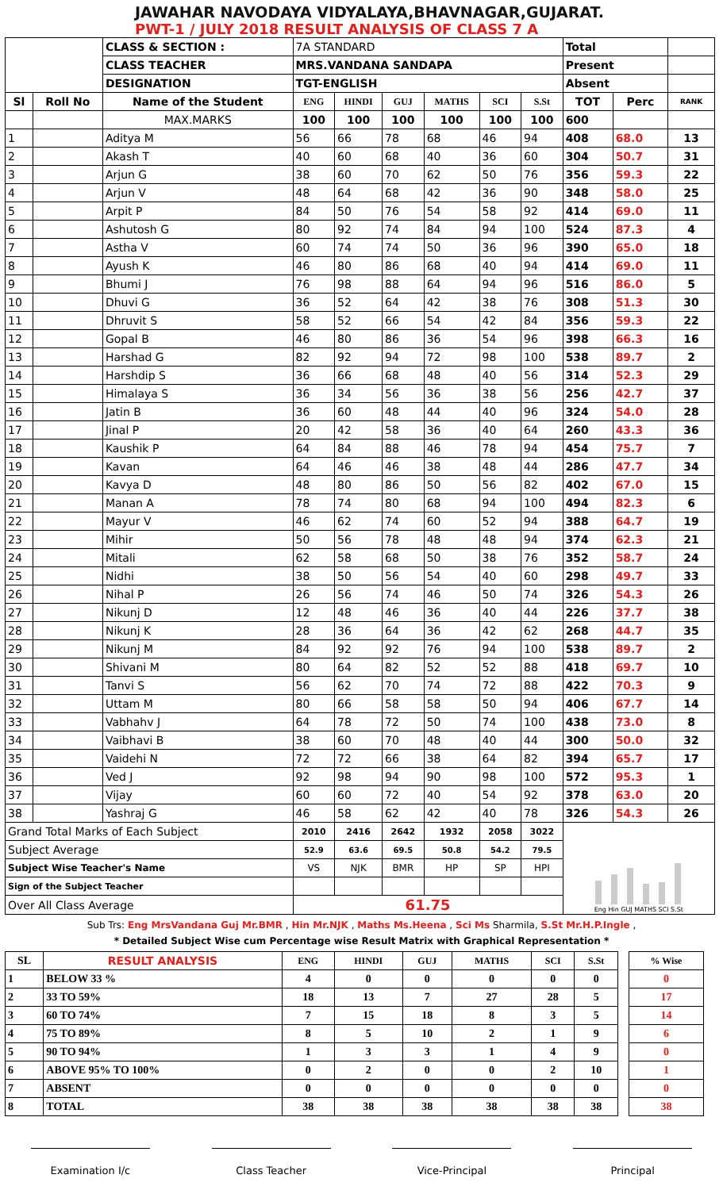JAWAHAR NAVODAYA VIDYALAYA,BHAVNAGAR,GUJARAT.
PWT-1 / JULY 2018 RESULT ANALYSIS OF CLASS 7 A
| | | CLASS & SECTION : | 7A STANDARD | | | | | | Total | | |
| | | CLASS TEACHER | MRS.VANDANA SANDAPA | | | | | | Present | | |
| | | DESIGNATION | TGT-ENGLISH | | | | | | Absent | | |
| Sl | Roll No | Name of the Student | ENG | HINDI | GUJ | MATHS | SCI | S.St | TOT | Perc | RANK |
| | | MAX.MARKS | 100 | 100 | 100 | 100 | 100 | 100 | 600 | | |
| 1 | | Aditya M | 56 | 66 | 78 | 68 | 46 | 94 | 408 | 68.0 | 13 |
| 2 | | Akash T | 40 | 60 | 68 | 40 | 36 | 60 | 304 | 50.7 | 31 |
| 3 | | Arjun G | 38 | 60 | 70 | 62 | 50 | 76 | 356 | 59.3 | 22 |
| 4 | | Arjun V | 48 | 64 | 68 | 42 | 36 | 90 | 348 | 58.0 | 25 |
| 5 | | Arpit P | 84 | 50 | 76 | 54 | 58 | 92 | 414 | 69.0 | 11 |
| 6 | | Ashutosh G | 80 | 92 | 74 | 84 | 94 | 100 | 524 | 87.3 | 4 |
| 7 | | Astha V | 60 | 74 | 74 | 50 | 36 | 96 | 390 | 65.0 | 18 |
| 8 | | Ayush K | 46 | 80 | 86 | 68 | 40 | 94 | 414 | 69.0 | 11 |
| 9 | | Bhumi J | 76 | 98 | 88 | 64 | 94 | 96 | 516 | 86.0 | 5 |
| 10 | | Dhuvi G | 36 | 52 | 64 | 42 | 38 | 76 | 308 | 51.3 | 30 |
| 11 | | Dhruvit S | 58 | 52 | 66 | 54 | 42 | 84 | 356 | 59.3 | 22 |
| 12 | | Gopal B | 46 | 80 | 86 | 36 | 54 | 96 | 398 | 66.3 | 16 |
| 13 | | Harshad G | 82 | 92 | 94 | 72 | 98 | 100 | 538 | 89.7 | 2 |
| 14 | | Harshdip S | 36 | 66 | 68 | 48 | 40 | 56 | 314 | 52.3 | 29 |
| 15 | | Himalaya S | 36 | 34 | 56 | 36 | 38 | 56 | 256 | 42.7 | 37 |
| 16 | | Jatin B | 36 | 60 | 48 | 44 | 40 | 96 | 324 | 54.0 | 28 |
| 17 | | Jinal P | 20 | 42 | 58 | 36 | 40 | 64 | 260 | 43.3 | 36 |
| 18 | | Kaushik P | 64 | 84 | 88 | 46 | 78 | 94 | 454 | 75.7 | 7 |
| 19 | | Kavan | 64 | 46 | 46 | 38 | 48 | 44 | 286 | 47.7 | 34 |
| 20 | | Kavya D | 48 | 80 | 86 | 50 | 56 | 82 | 402 | 67.0 | 15 |
| 21 | | Manan A | 78 | 74 | 80 | 68 | 94 | 100 | 494 | 82.3 | 6 |
| 22 | | Mayur V | 46 | 62 | 74 | 60 | 52 | 94 | 388 | 64.7 | 19 |
| 23 | | Mihir | 50 | 56 | 78 | 48 | 48 | 94 | 374 | 62.3 | 21 |
| 24 | | Mitali | 62 | 58 | 68 | 50 | 38 | 76 | 352 | 58.7 | 24 |
| 25 | | Nidhi | 38 | 50 | 56 | 54 | 40 | 60 | 298 | 49.7 | 33 |
| 26 | | Nihal P | 26 | 56 | 74 | 46 | 50 | 74 | 326 | 54.3 | 26 |
| 27 | | Nikunj D | 12 | 48 | 46 | 36 | 40 | 44 | 226 | 37.7 | 38 |
| 28 | | Nikunj K | 28 | 36 | 64 | 36 | 42 | 62 | 268 | 44.7 | 35 |
| 29 | | Nikunj M | 84 | 92 | 92 | 76 | 94 | 100 | 538 | 89.7 | 2 |
| 30 | | Shivani M | 80 | 64 | 82 | 52 | 52 | 88 | 418 | 69.7 | 10 |
| 31 | | Tanvi S | 56 | 62 | 70 | 74 | 72 | 88 | 422 | 70.3 | 9 |
| 32 | | Uttam M | 80 | 66 | 58 | 58 | 50 | 94 | 406 | 67.7 | 14 |
| 33 | | Vabhahv J | 64 | 78 | 72 | 50 | 74 | 100 | 438 | 73.0 | 8 |
| 34 | | Vaibhavi B | 38 | 60 | 70 | 48 | 40 | 44 | 300 | 50.0 | 32 |
| 35 | | Vaidehi N | 72 | 72 | 66 | 38 | 64 | 82 | 394 | 65.7 | 17 |
| 36 | | Ved J | 92 | 98 | 94 | 90 | 98 | 100 | 572 | 95.3 | 1 |
| 37 | | Vijay | 60 | 60 | 72 | 40 | 54 | 92 | 378 | 63.0 | 20 |
| 38 | | Yashraj G | 46 | 58 | 62 | 42 | 40 | 78 | 326 | 54.3 | 26 |
| Grand Total Marks of Each Subject | | | 2010 | 2416 | 2642 | 1932 | 2058 | 3022 | Eng Hin GUJ MATHS SCI S.St | | |
| Subject Average | | | 52.9 | 63.6 | 69.5 | 50.8 | 54.2 | 79.5 | | | |
| Subject Wise Teacher's Name | | | VS | NJK | BMR | HP | SP | HPI | | | |
| Sign of the Subject Teacher | | | | | | | | | | | |
| Over All Class Average | | | 61.75 | | | | | | | | |
Sub Trs: Eng MrsVandana Guj Mr.BMR , Hin Mr.NJK , Maths Ms.Heena , Sci Ms Sharmila, S.St Mr.H.P.Ingle ,
* Detailed Subject Wise cum Percentage wise Result Matrix with Graphical Representation *
| SL | RESULT ANALYSIS | ENG | HINDI | GUJ | MATHS | SCI | S.St | | % Wise | |
| --- | --- | --- | --- | --- | --- | --- | --- | --- | --- | --- |
| 1 | BELOW 33 % | 4 | 0 | 0 | 0 | 0 | 0 | | 0 | |
| 2 | 33 TO 59% | 18 | 13 | 7 | 27 | 28 | 5 | | 17 | |
| 3 | 60 TO 74% | 7 | 15 | 18 | 8 | 3 | 5 | | 14 | |
| 4 | 75 TO 89% | 8 | 5 | 10 | 2 | 1 | 9 | | 6 | |
| 5 | 90 TO 94% | 1 | 3 | 3 | 1 | 4 | 9 | | 0 | |
| 6 | ABOVE 95% TO 100% | 0 | 2 | 0 | 0 | 2 | 10 | | 1 | |
| 7 | ABSENT | 0 | 0 | 0 | 0 | 0 | 0 | | 0 | |
| 8 | TOTAL | 38 | 38 | 38 | 38 | 38 | 38 | | 38 | |
Examination I/c Class Teacher Vice-Principal Principal